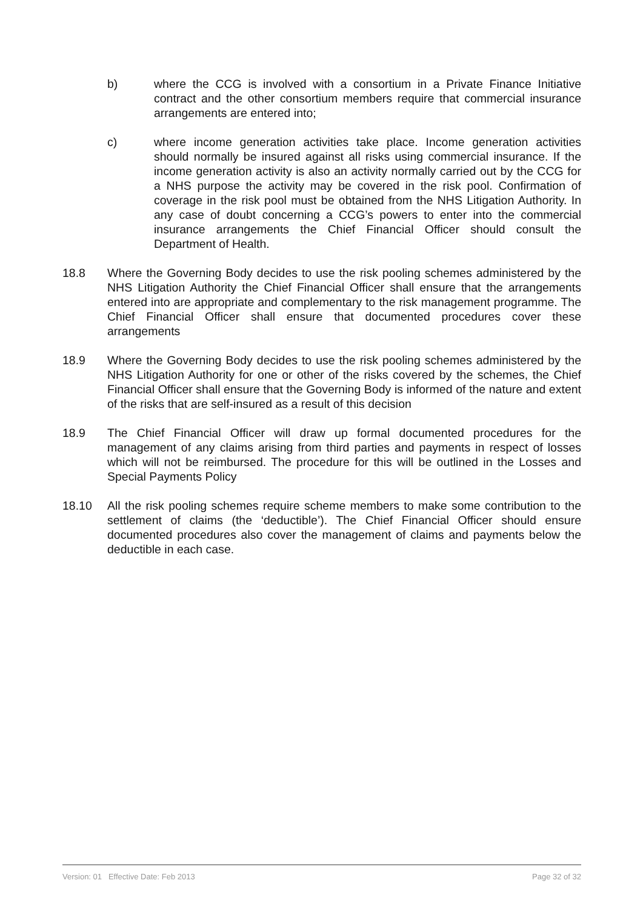b) where the CCG is involved with a consortium in a Private Finance Initiative contract and the other consortium members require that commercial insurance arrangements are entered into;
c) where income generation activities take place. Income generation activities should normally be insured against all risks using commercial insurance. If the income generation activity is also an activity normally carried out by the CCG for a NHS purpose the activity may be covered in the risk pool. Confirmation of coverage in the risk pool must be obtained from the NHS Litigation Authority. In any case of doubt concerning a CCG’s powers to enter into the commercial insurance arrangements the Chief Financial Officer should consult the Department of Health.
18.8 Where the Governing Body decides to use the risk pooling schemes administered by the NHS Litigation Authority the Chief Financial Officer shall ensure that the arrangements entered into are appropriate and complementary to the risk management programme. The Chief Financial Officer shall ensure that documented procedures cover these arrangements
18.9 Where the Governing Body decides to use the risk pooling schemes administered by the NHS Litigation Authority for one or other of the risks covered by the schemes, the Chief Financial Officer shall ensure that the Governing Body is informed of the nature and extent of the risks that are self-insured as a result of this decision
18.9 The Chief Financial Officer will draw up formal documented procedures for the management of any claims arising from third parties and payments in respect of losses which will not be reimbursed. The procedure for this will be outlined in the Losses and Special Payments Policy
18.10 All the risk pooling schemes require scheme members to make some contribution to the settlement of claims (the ‘deductible’). The Chief Financial Officer should ensure documented procedures also cover the management of claims and payments below the deductible in each case.
Version: 01 Effective Date: Feb 2013 Page 32 of 32